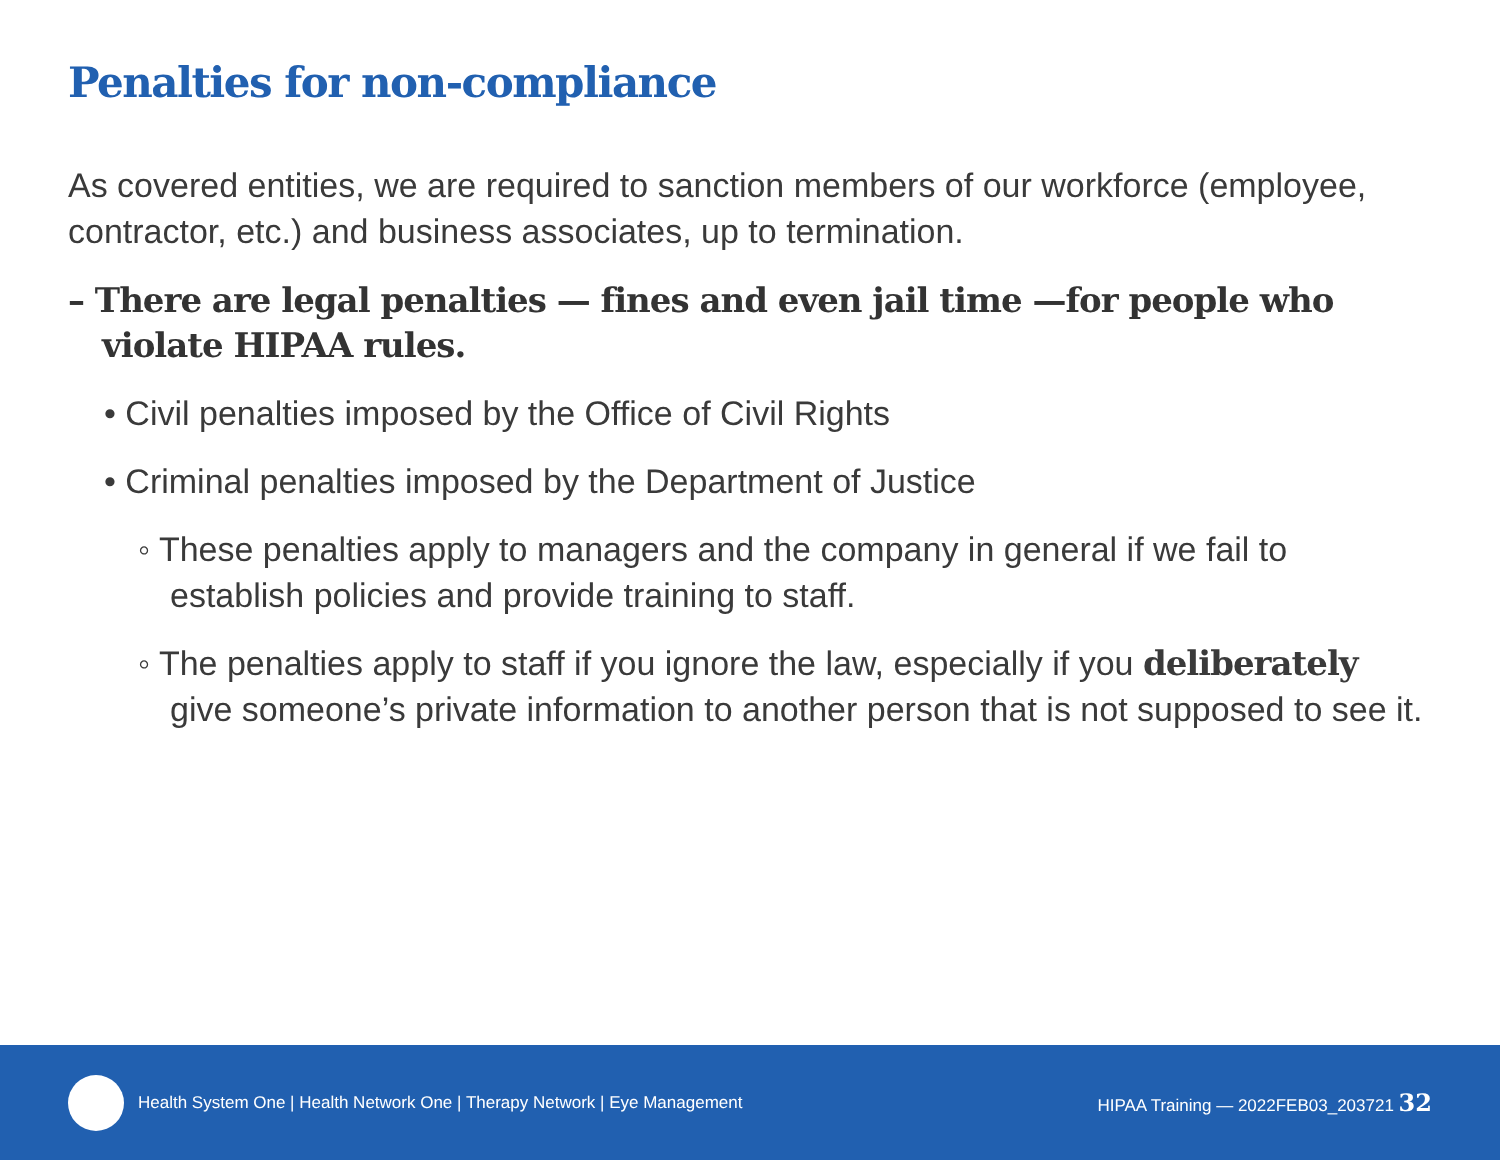Penalties for non-compliance
As covered entities, we are required to sanction members of our workforce (employee, contractor, etc.) and business associates, up to termination.
– There are legal penalties — fines and even jail time —for people who violate HIPAA rules.
• Civil penalties imposed by the Office of Civil Rights
• Criminal penalties imposed by the Department of Justice
◦ These penalties apply to managers and the company in general if we fail to establish policies and provide training to staff.
◦ The penalties apply to staff if you ignore the law, especially if you deliberately give someone’s private information to another person that is not supposed to see it.
Health System One | Health Network One | Therapy Network | Eye Management HIPAA Training — 2022FEB03_203721 32